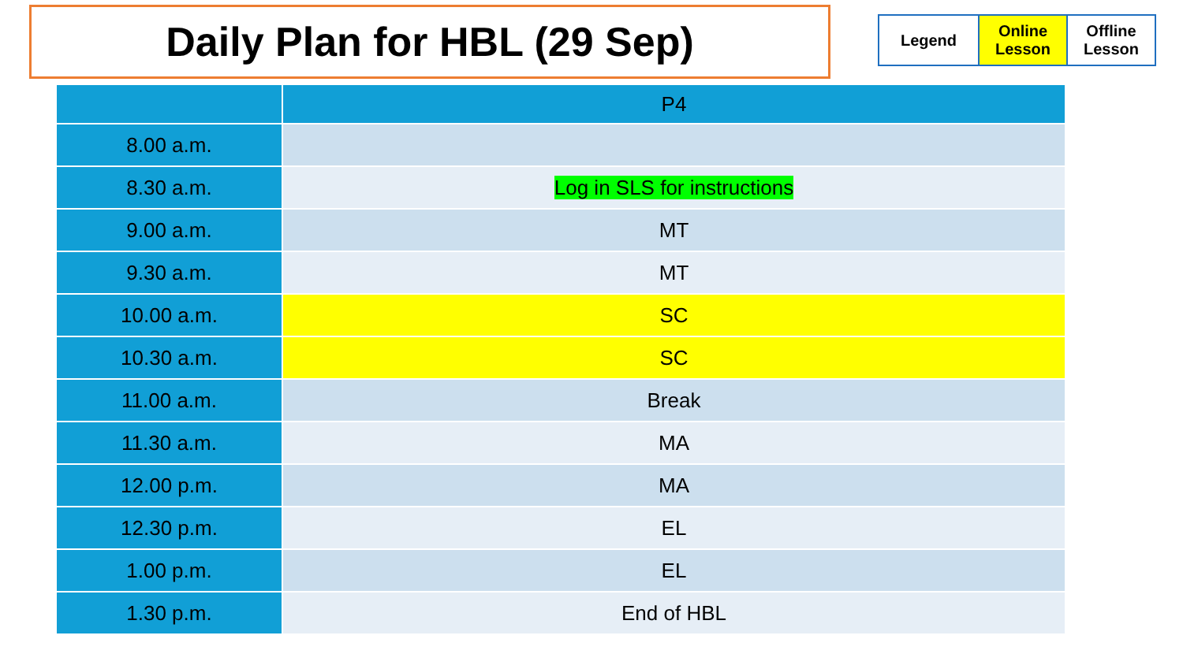Daily Plan for HBL (29 Sep)
| Legend | Online Lesson | Offline Lesson |
| | P4 |
| --- | --- |
| 8.00 a.m. | |
| 8.30 a.m. | Log in SLS for instructions |
| 9.00 a.m. | MT |
| 9.30 a.m. | MT |
| 10.00 a.m. | SC |
| 10.30 a.m. | SC |
| 11.00 a.m. | Break |
| 11.30 a.m. | MA |
| 12.00 p.m. | MA |
| 12.30 p.m. | EL |
| 1.00 p.m. | EL |
| 1.30 p.m. | End of HBL |